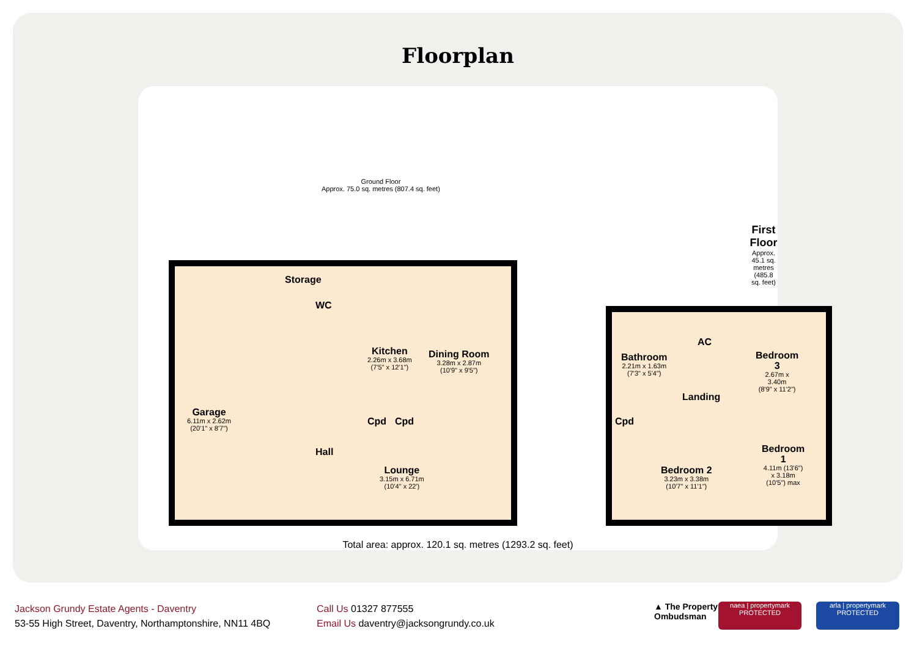Floorplan
Ground Floor
Approx. 75.0 sq. metres (807.4 sq. feet)
First Floor
Approx. 45.1 sq. metres (485.8 sq. feet)
Storage
WC
Kitchen
2.26m x 3.68m
(7'5" x 12'1")
Dining Room
3.28m x 2.87m
(10'9" x 9'5")
Garage
6.11m x 2.62m
(20'1" x 8'7")
Cpd Cpd
Hall
Lounge
3.15m x 6.71m
(10'4" x 22')
Bathroom
2.21m x 1.63m
(7'3" x 5'4")
AC
Landing
Bedroom 3
2.67m x 3.40m
(8'9" x 11'2")
Cpd
Bedroom 1
4.11m (13'6")
x 3.18m (10'5") max
Bedroom 2
3.23m x 3.38m
(10'7" x 11'1")
Total area: approx. 120.1 sq. metres (1293.2 sq. feet)
Jackson Grundy Estate Agents - Daventry
53-55 High Street, Daventry, Northamptonshire, NN11 4BQ
Call Us 01327 877555
Email Us daventry@jacksongrundy.co.uk
▲ The Property
Ombudsman
naea | propertymark
PROTECTED
arla | propertymark
PROTECTED